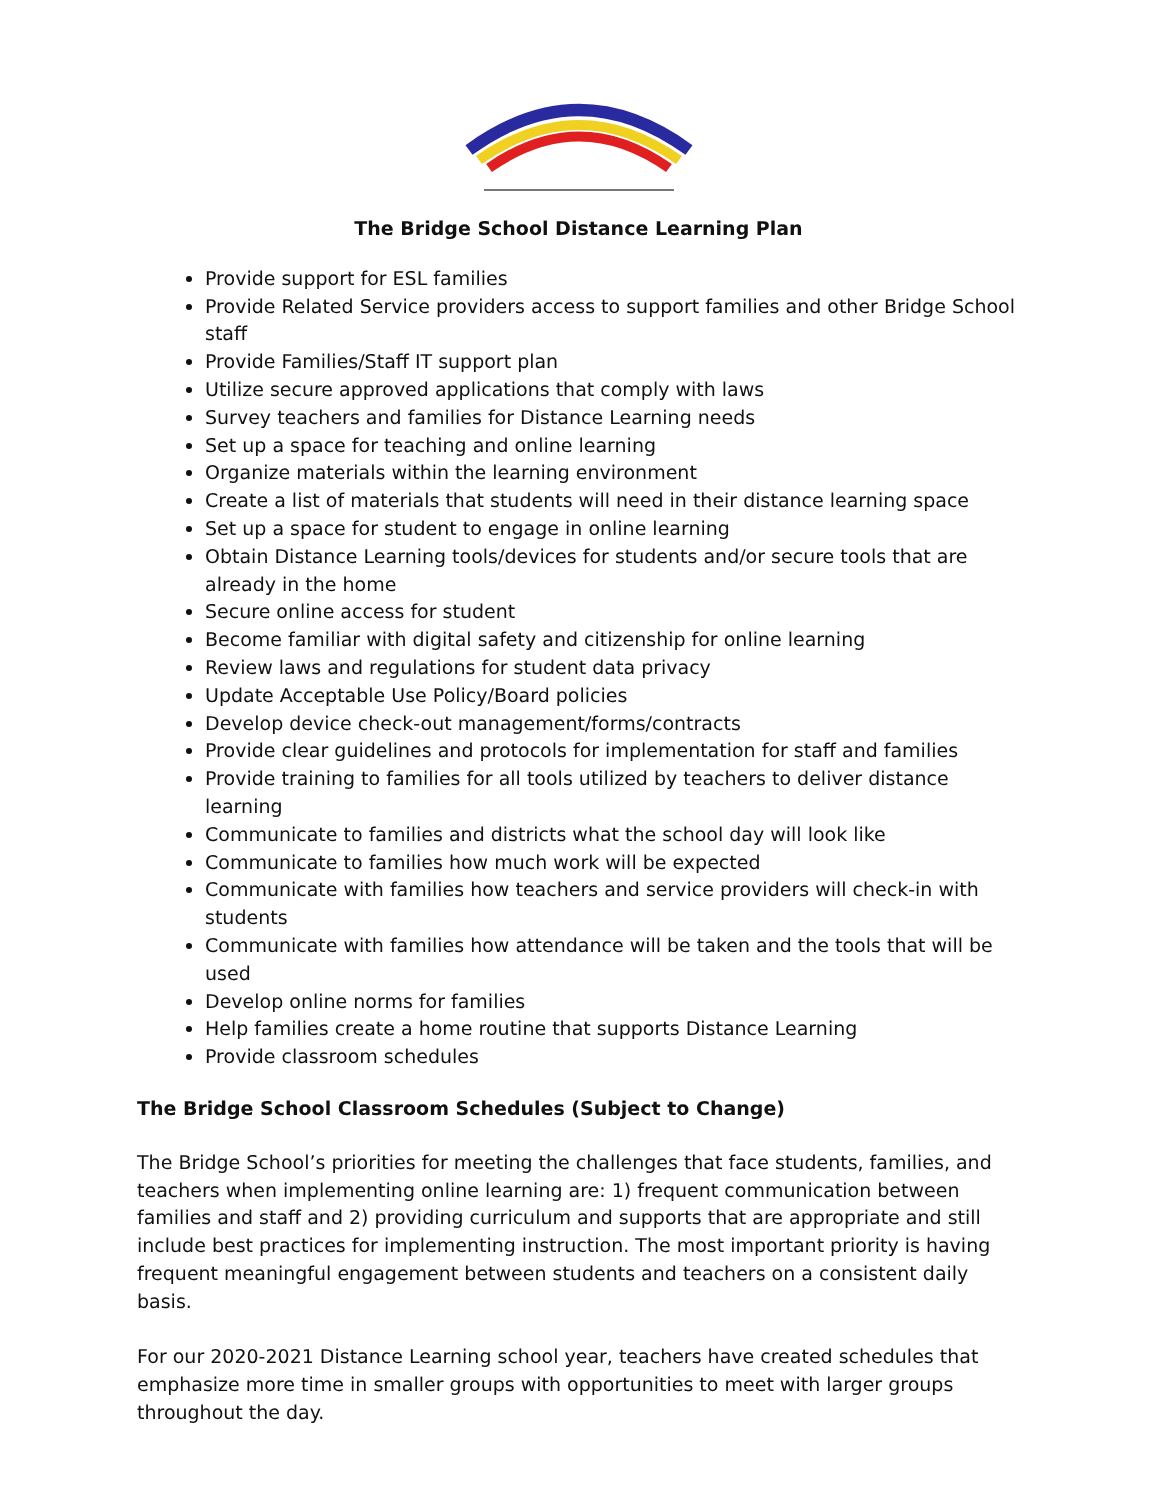The Bridge School Distance Learning Plan
Provide support for ESL families
Provide Related Service providers access to support families and other Bridge School staff
Provide Families/Staff IT support plan
Utilize secure approved applications that comply with laws
Survey teachers and families for Distance Learning needs
Set up a space for teaching and online learning
Organize materials within the learning environment
Create a list of materials that students will need in their distance learning space
Set up a space for student to engage in online learning
Obtain Distance Learning tools/devices for students and/or secure tools that are already in the home
Secure online access for student
Become familiar with digital safety and citizenship for online learning
Review laws and regulations for student data privacy
Update Acceptable Use Policy/Board policies
Develop device check-out management/forms/contracts
Provide clear guidelines and protocols for implementation for staff and families
Provide training to families for all tools utilized by teachers to deliver distance learning
Communicate to families and districts what the school day will look like
Communicate to families how much work will be expected
Communicate with families how teachers and service providers will check-in with students
Communicate with families how attendance will be taken and the tools that will be used
Develop online norms for families
Help families create a home routine that supports Distance Learning
Provide classroom schedules
The Bridge School Classroom Schedules (Subject to Change)
The Bridge School’s priorities for meeting the challenges that face students, families, and teachers when implementing online learning are: 1) frequent communication between families and staff and 2) providing curriculum and supports that are appropriate and still include best practices for implementing instruction. The most important priority is having frequent meaningful engagement between students and teachers on a consistent daily basis.
For our 2020-2021 Distance Learning school year, teachers have created schedules that emphasize more time in smaller groups with opportunities to meet with larger groups throughout the day.